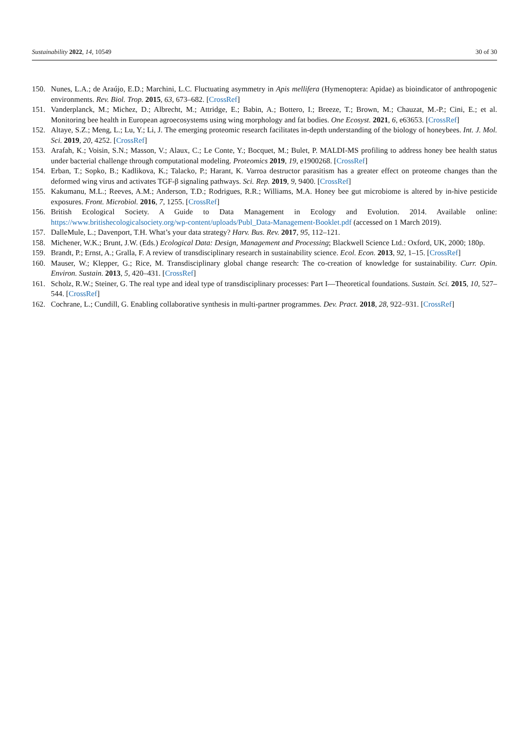Sustainability 2022, 14, 10549 30 of 30
150. Nunes, L.A.; de Araújo, E.D.; Marchini, L.C. Fluctuating asymmetry in Apis mellifera (Hymenoptera: Apidae) as bioindicator of anthropogenic environments. Rev. Biol. Trop. 2015, 63, 673–682. [CrossRef]
151. Vanderplanck, M.; Michez, D.; Albrecht, M.; Attridge, E.; Babin, A.; Bottero, I.; Breeze, T.; Brown, M.; Chauzat, M.-P.; Cini, E.; et al. Monitoring bee health in European agroecosystems using wing morphology and fat bodies. One Ecosyst. 2021, 6, e63653. [CrossRef]
152. Altaye, S.Z.; Meng, L.; Lu, Y.; Li, J. The emerging proteomic research facilitates in-depth understanding of the biology of honeybees. Int. J. Mol. Sci. 2019, 20, 4252. [CrossRef]
153. Arafah, K.; Voisin, S.N.; Masson, V.; Alaux, C.; Le Conte, Y.; Bocquet, M.; Bulet, P. MALDI-MS profiling to address honey bee health status under bacterial challenge through computational modeling. Proteomics 2019, 19, e1900268. [CrossRef]
154. Erban, T.; Sopko, B.; Kadlikova, K.; Talacko, P.; Harant, K. Varroa destructor parasitism has a greater effect on proteome changes than the deformed wing virus and activates TGF-β signaling pathways. Sci. Rep. 2019, 9, 9400. [CrossRef]
155. Kakumanu, M.L.; Reeves, A.M.; Anderson, T.D.; Rodrigues, R.R.; Williams, M.A. Honey bee gut microbiome is altered by in-hive pesticide exposures. Front. Microbiol. 2016, 7, 1255. [CrossRef]
156. British Ecological Society. A Guide to Data Management in Ecology and Evolution. 2014. Available online: https://www.britishecologicalsociety.org/wp-content/uploads/Publ_Data-Management-Booklet.pdf (accessed on 1 March 2019).
157. DalleMule, L.; Davenport, T.H. What’s your data strategy? Harv. Bus. Rev. 2017, 95, 112–121.
158. Michener, W.K.; Brunt, J.W. (Eds.) Ecological Data: Design, Management and Processing; Blackwell Science Ltd.: Oxford, UK, 2000; 180p.
159. Brandt, P.; Ernst, A.; Gralla, F. A review of transdisciplinary research in sustainability science. Ecol. Econ. 2013, 92, 1–15. [CrossRef]
160. Mauser, W.; Klepper, G.; Rice, M. Transdisciplinary global change research: The co-creation of knowledge for sustainability. Curr. Opin. Environ. Sustain. 2013, 5, 420–431. [CrossRef]
161. Scholz, R.W.; Steiner, G. The real type and ideal type of transdisciplinary processes: Part I—Theoretical foundations. Sustain. Sci. 2015, 10, 527–544. [CrossRef]
162. Cochrane, L.; Cundill, G. Enabling collaborative synthesis in multi-partner programmes. Dev. Pract. 2018, 28, 922–931. [CrossRef]